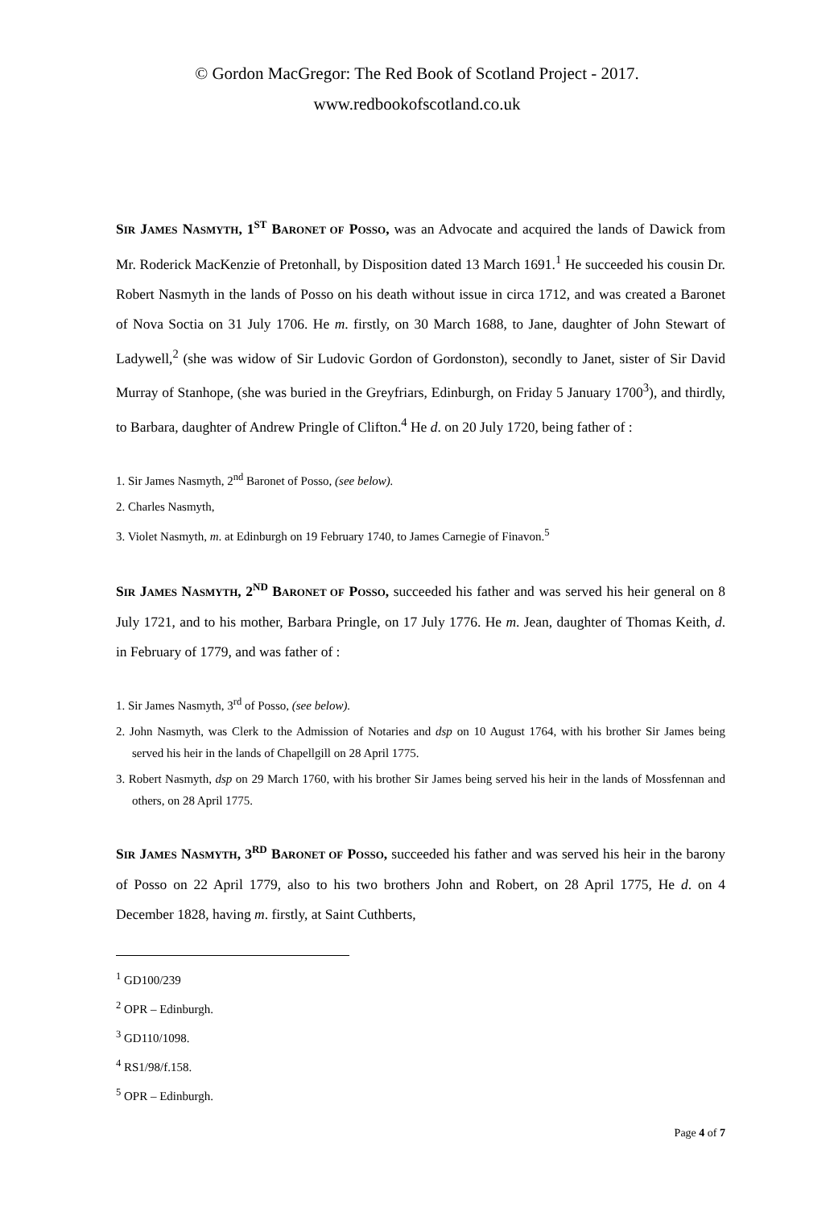© Gordon MacGregor: The Red Book of Scotland Project - 2017.
www.redbookofscotland.co.uk
SIR JAMES NASMYTH, 1<sup>ST</sup> BARONET OF POSSO, was an Advocate and acquired the lands of Dawick from Mr. Roderick MacKenzie of Pretonhall, by Disposition dated 13 March 1691.<sup>1</sup> He succeeded his cousin Dr. Robert Nasmyth in the lands of Posso on his death without issue in circa 1712, and was created a Baronet of Nova Soctia on 31 July 1706. He m. firstly, on 30 March 1688, to Jane, daughter of John Stewart of Ladywell,<sup>2</sup> (she was widow of Sir Ludovic Gordon of Gordonston), secondly to Janet, sister of Sir David Murray of Stanhope, (she was buried in the Greyfriars, Edinburgh, on Friday 5 January 1700<sup>3</sup>), and thirdly, to Barbara, daughter of Andrew Pringle of Clifton.<sup>4</sup> He d. on 20 July 1720, being father of :
1. Sir James Nasmyth, 2<sup>nd</sup> Baronet of Posso, (see below).
2. Charles Nasmyth,
3. Violet Nasmyth, m. at Edinburgh on 19 February 1740, to James Carnegie of Finavon.<sup>5</sup>
SIR JAMES NASMYTH, 2<sup>ND</sup> BARONET OF POSSO, succeeded his father and was served his heir general on 8 July 1721, and to his mother, Barbara Pringle, on 17 July 1776. He m. Jean, daughter of Thomas Keith, d. in February of 1779, and was father of :
1. Sir James Nasmyth, 3<sup>rd</sup> of Posso, (see below).
2. John Nasmyth, was Clerk to the Admission of Notaries and dsp on 10 August 1764, with his brother Sir James being served his heir in the lands of Chapellgill on 28 April 1775.
3. Robert Nasmyth, dsp on 29 March 1760, with his brother Sir James being served his heir in the lands of Mossfennan and others, on 28 April 1775.
SIR JAMES NASMYTH, 3<sup>RD</sup> BARONET OF POSSO, succeeded his father and was served his heir in the barony of Posso on 22 April 1779, also to his two brothers John and Robert, on 28 April 1775, He d. on 4 December 1828, having m. firstly, at Saint Cuthberts,
<sup>1</sup> GD100/239
<sup>2</sup> OPR – Edinburgh.
<sup>3</sup> GD110/1098.
<sup>4</sup> RS1/98/f.158.
<sup>5</sup> OPR – Edinburgh.
Page 4 of 7